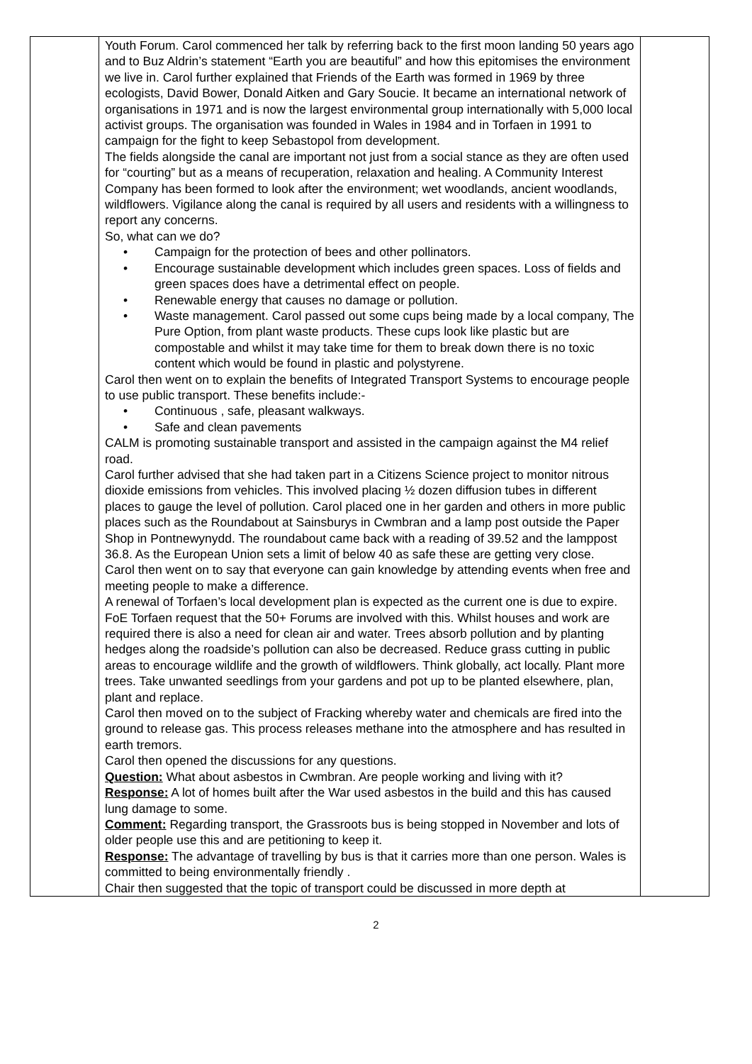| | Youth Forum. Carol commenced her talk by referring back to the first moon landing 50 years ago and to Buz Aldrin’s statement “Earth you are beautiful” and how this epitomises the environment we live in. Carol further explained that Friends of the Earth was formed in 1969 by three ecologists, David Bower, Donald Aitken and Gary Soucie. It became an international network of organisations in 1971 and is now the largest environmental group internationally with 5,000 local activist groups. The organisation was founded in Wales in 1984 and in Torfaen in 1991 to campaign for the fight to keep Sebastopol from development. The fields alongside the canal are important not just from a social stance as they are often used for “courting” but as a means of recuperation, relaxation and healing. A Community Interest Company has been formed to look after the environment; wet woodlands, ancient woodlands, wildflowers. Vigilance along the canal is required by all users and residents with a willingness to report any concerns. So, what can we do? • Campaign for the protection of bees and other pollinators. • Encourage sustainable development which includes green spaces. Loss of fields and green spaces does have a detrimental effect on people. • Renewable energy that causes no damage or pollution. • Waste management. Carol passed out some cups being made by a local company, The Pure Option, from plant waste products. These cups look like plastic but are compostable and whilst it may take time for them to break down there is no toxic content which would be found in plastic and polystyrene. Carol then went on to explain the benefits of Integrated Transport Systems to encourage people to use public transport. These benefits include:- • Continuous , safe, pleasant walkways. • Safe and clean pavements CALM is promoting sustainable transport and assisted in the campaign against the M4 relief road. Carol further advised that she had taken part in a Citizens Science project to monitor nitrous dioxide emissions from vehicles. This involved placing ½ dozen diffusion tubes in different places to gauge the level of pollution. Carol placed one in her garden and others in more public places such as the Roundabout at Sainsburys in Cwmbran and a lamp post outside the Paper Shop in Pontnewynydd. The roundabout came back with a reading of 39.52 and the lamppost 36.8. As the European Union sets a limit of below 40 as safe these are getting very close. Carol then went on to say that everyone can gain knowledge by attending events when free and meeting people to make a difference. A renewal of Torfaen’s local development plan is expected as the current one is due to expire. FoE Torfaen request that the 50+ Forums are involved with this. Whilst houses and work are required there is also a need for clean air and water. Trees absorb pollution and by planting hedges along the roadside’s pollution can also be decreased. Reduce grass cutting in public areas to encourage wildlife and the growth of wildflowers. Think globally, act locally. Plant more trees. Take unwanted seedlings from your gardens and pot up to be planted elsewhere, plan, plant and replace. Carol then moved on to the subject of Fracking whereby water and chemicals are fired into the ground to release gas. This process releases methane into the atmosphere and has resulted in earth tremors. Carol then opened the discussions for any questions. Question: What about asbestos in Cwmbran. Are people working and living with it? Response: A lot of homes built after the War used asbestos in the build and this has caused lung damage to some. Comment: Regarding transport, the Grassroots bus is being stopped in November and lots of older people use this and are petitioning to keep it. Response: The advantage of travelling by bus is that it carries more than one person. Wales is committed to being environmentally friendly . Chair then suggested that the topic of transport could be discussed in more depth at | |
2